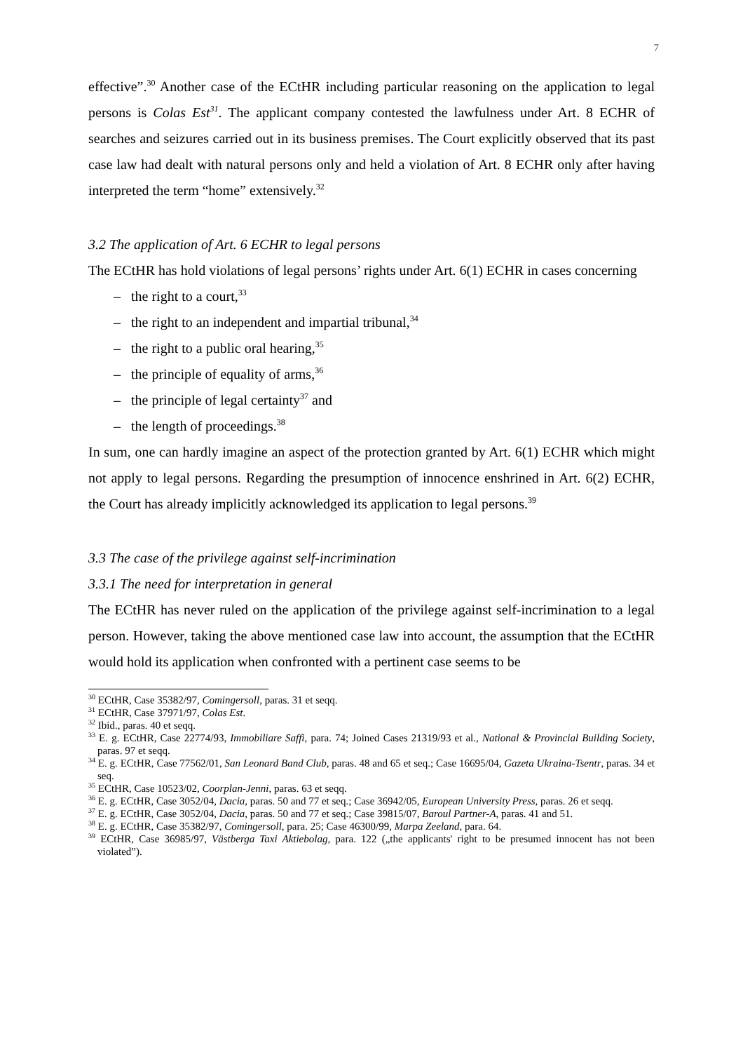7
effective”.<sup>30</sup> Another case of the ECtHR including particular reasoning on the application to legal persons is Colas Est<sup>31</sup>. The applicant company contested the lawfulness under Art. 8 ECHR of searches and seizures carried out in its business premises. The Court explicitly observed that its past case law had dealt with natural persons only and held a violation of Art. 8 ECHR only after having interpreted the term “home” extensively.<sup>32</sup>
3.2 The application of Art. 6 ECHR to legal persons
The ECtHR has hold violations of legal persons’ rights under Art. 6(1) ECHR in cases concerning
– the right to a court,<sup>33</sup>
– the right to an independent and impartial tribunal,<sup>34</sup>
– the right to a public oral hearing,<sup>35</sup>
– the principle of equality of arms,<sup>36</sup>
– the principle of legal certainty<sup>37</sup> and
– the length of proceedings.<sup>38</sup>
In sum, one can hardly imagine an aspect of the protection granted by Art. 6(1) ECHR which might not apply to legal persons. Regarding the presumption of innocence enshrined in Art. 6(2) ECHR, the Court has already implicitly acknowledged its application to legal persons.<sup>39</sup>
3.3 The case of the privilege against self-incrimination
3.3.1 The need for interpretation in general
The ECtHR has never ruled on the application of the privilege against self-incrimination to a legal person. However, taking the above mentioned case law into account, the assumption that the ECtHR would hold its application when confronted with a pertinent case seems to be
<sup>30</sup> ECtHR, Case 35382/97, Comingersoll, paras. 31 et seqq.
<sup>31</sup> ECtHR, Case 37971/97, Colas Est.
<sup>32</sup> Ibid., paras. 40 et seqq.
<sup>33</sup> E. g. ECtHR, Case 22774/93, Immobiliare Saffi, para. 74; Joined Cases 21319/93 et al., National & Provincial Building Society, paras. 97 et seqq.
<sup>34</sup> E. g. ECtHR, Case 77562/01, San Leonard Band Club, paras. 48 and 65 et seq.; Case 16695/04, Gazeta Ukraina-Tsentr, paras. 34 et seq.
<sup>35</sup> ECtHR, Case 10523/02, Coorplan-Jenni, paras. 63 et seqq.
<sup>36</sup> E. g. ECtHR, Case 3052/04, Dacia, paras. 50 and 77 et seq.; Case 36942/05, European University Press, paras. 26 et seqq.
<sup>37</sup> E. g. ECtHR, Case 3052/04, Dacia, paras. 50 and 77 et seq.; Case 39815/07, Baroul Partner-A, paras. 41 and 51.
<sup>38</sup> E. g. ECtHR, Case 35382/97, Comingersoll, para. 25; Case 46300/99, Marpa Zeeland, para. 64.
<sup>39</sup> ECtHR, Case 36985/97, Västberga Taxi Aktiebolag, para. 122 („the applicants' right to be presumed innocent has not been violated”).